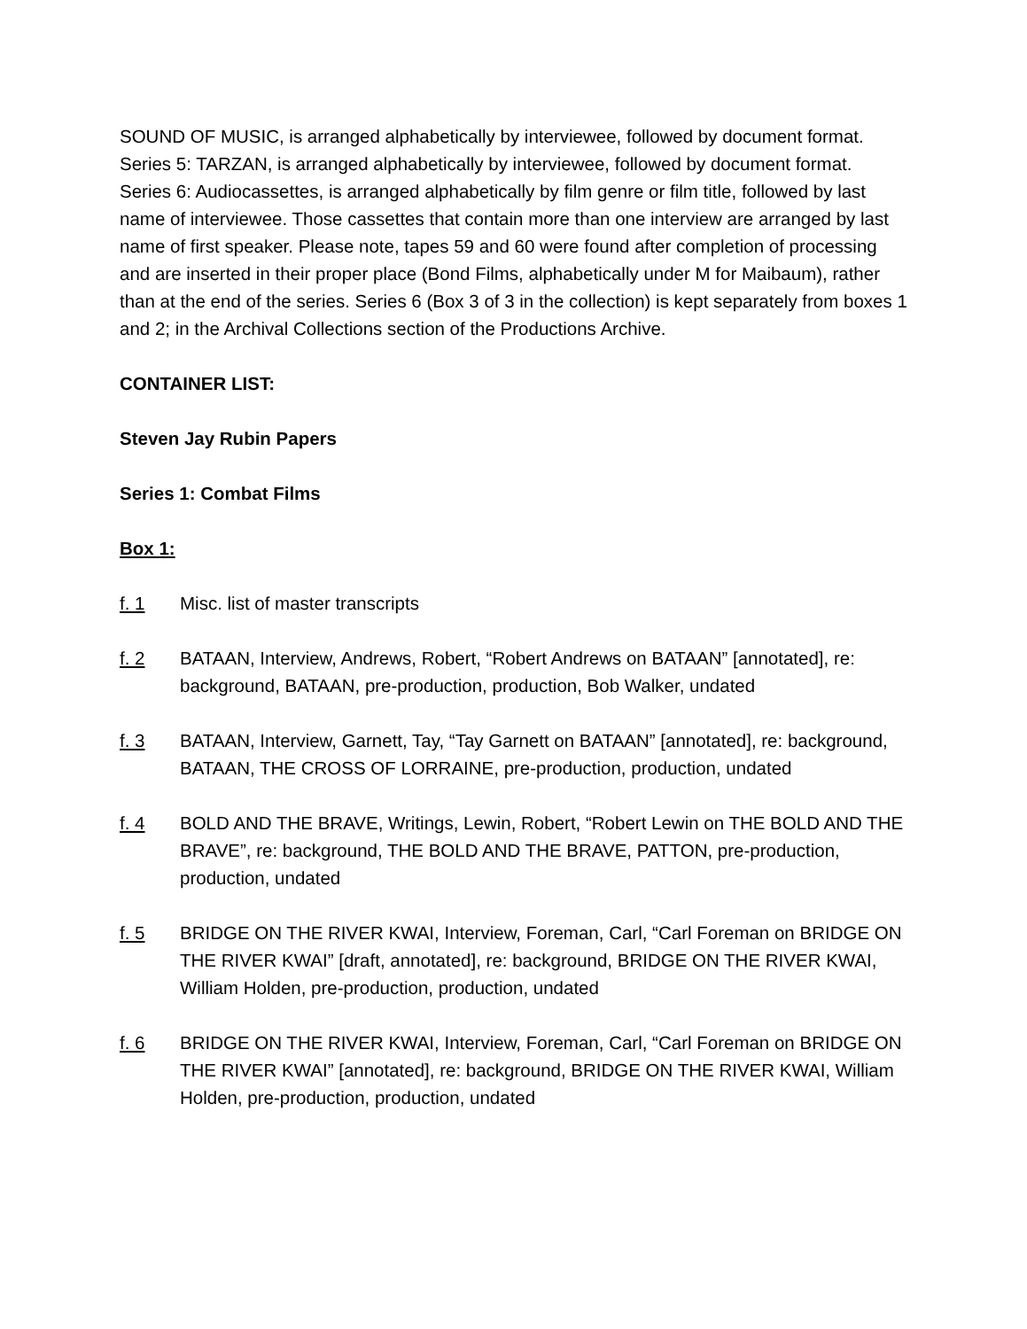SOUND OF MUSIC, is arranged alphabetically by interviewee, followed by document format. Series 5: TARZAN, is arranged alphabetically by interviewee, followed by document format. Series 6: Audiocassettes, is arranged alphabetically by film genre or film title, followed by last name of interviewee. Those cassettes that contain more than one interview are arranged by last name of first speaker. Please note, tapes 59 and 60 were found after completion of processing and are inserted in their proper place (Bond Films, alphabetically under M for Maibaum), rather than at the end of the series. Series 6 (Box 3 of 3 in the collection) is kept separately from boxes 1 and 2; in the Archival Collections section of the Productions Archive.
CONTAINER LIST:
Steven Jay Rubin Papers
Series 1: Combat Films
Box 1:
f. 1 Misc. list of master transcripts
f. 2 BATAAN, Interview, Andrews, Robert, “Robert Andrews on BATAAN” [annotated], re: background, BATAAN, pre-production, production, Bob Walker, undated
f. 3 BATAAN, Interview, Garnett, Tay, “Tay Garnett on BATAAN” [annotated], re: background, BATAAN, THE CROSS OF LORRAINE, pre-production, production, undated
f. 4 BOLD AND THE BRAVE, Writings, Lewin, Robert, “Robert Lewin on THE BOLD AND THE BRAVE”, re: background, THE BOLD AND THE BRAVE, PATTON, pre-production, production, undated
f. 5 BRIDGE ON THE RIVER KWAI, Interview, Foreman, Carl, “Carl Foreman on BRIDGE ON THE RIVER KWAI” [draft, annotated], re: background, BRIDGE ON THE RIVER KWAI, William Holden, pre-production, production, undated
f. 6 BRIDGE ON THE RIVER KWAI, Interview, Foreman, Carl, “Carl Foreman on BRIDGE ON THE RIVER KWAI” [annotated], re: background, BRIDGE ON THE RIVER KWAI, William Holden, pre-production, production, undated